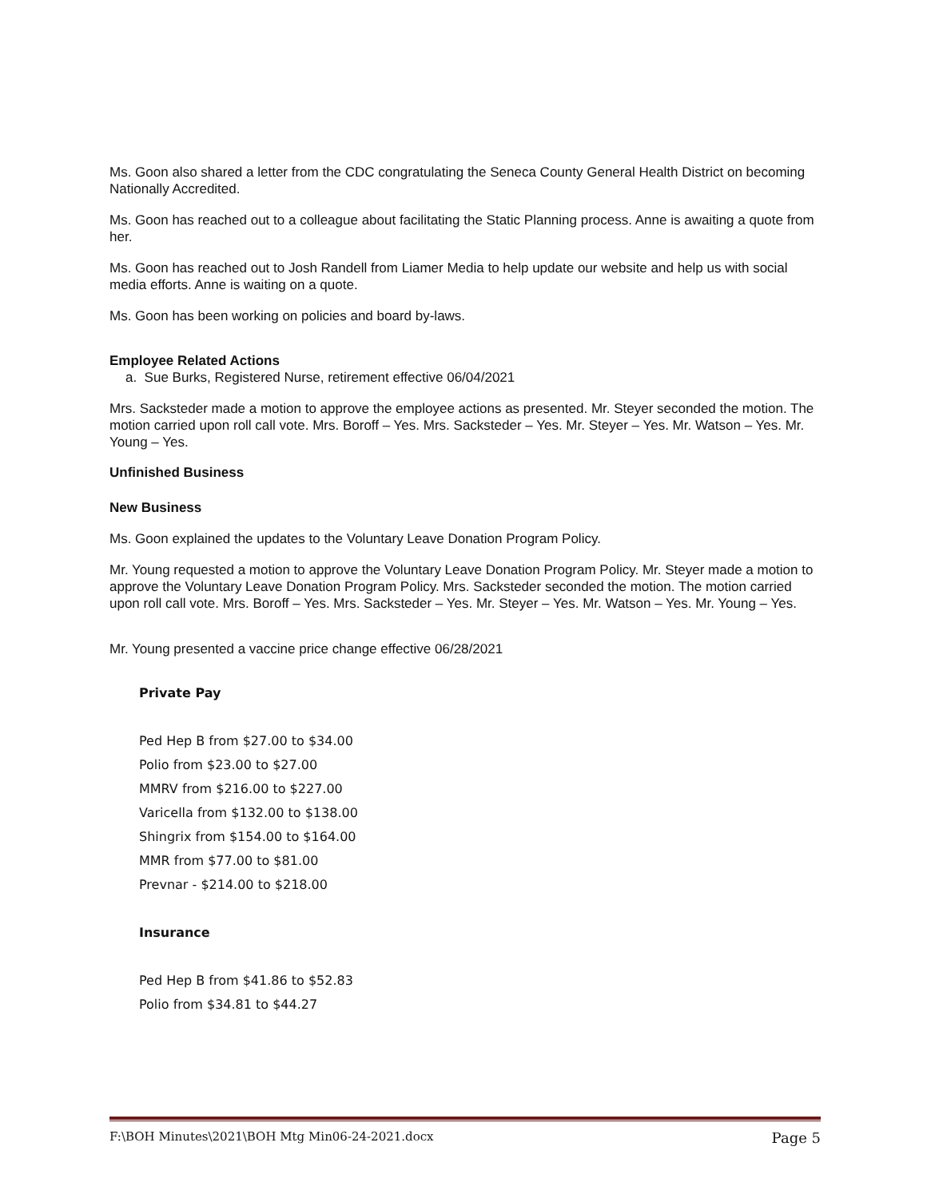Ms. Goon also shared a letter from the CDC congratulating the Seneca County General Health District on becoming Nationally Accredited.
Ms. Goon has reached out to a colleague about facilitating the Static Planning process. Anne is awaiting a quote from her.
Ms. Goon has reached out to Josh Randell from Liamer Media to help update our website and help us with social media efforts. Anne is waiting on a quote.
Ms. Goon has been working on policies and board by-laws.
Employee Related Actions
a. Sue Burks, Registered Nurse, retirement effective 06/04/2021
Mrs. Sacksteder made a motion to approve the employee actions as presented. Mr. Steyer seconded the motion. The motion carried upon roll call vote. Mrs. Boroff – Yes. Mrs. Sacksteder – Yes. Mr. Steyer – Yes. Mr. Watson – Yes. Mr. Young – Yes.
Unfinished Business
New Business
Ms. Goon explained the updates to the Voluntary Leave Donation Program Policy.
Mr. Young requested a motion to approve the Voluntary Leave Donation Program Policy. Mr. Steyer made a motion to approve the Voluntary Leave Donation Program Policy. Mrs. Sacksteder seconded the motion. The motion carried upon roll call vote. Mrs. Boroff – Yes. Mrs. Sacksteder – Yes. Mr. Steyer – Yes. Mr. Watson – Yes. Mr. Young – Yes.
Mr. Young presented a vaccine price change effective 06/28/2021
Private Pay
Ped Hep B from $27.00 to $34.00
Polio from $23.00 to $27.00
MMRV from $216.00 to $227.00
Varicella from $132.00 to $138.00
Shingrix from $154.00 to $164.00
MMR from $77.00 to $81.00
Prevnar - $214.00 to $218.00
Insurance
Ped Hep B from $41.86 to $52.83
Polio from $34.81 to $44.27
F:\BOH Minutes\2021\BOH Mtg Min06-24-2021.docx Page 5